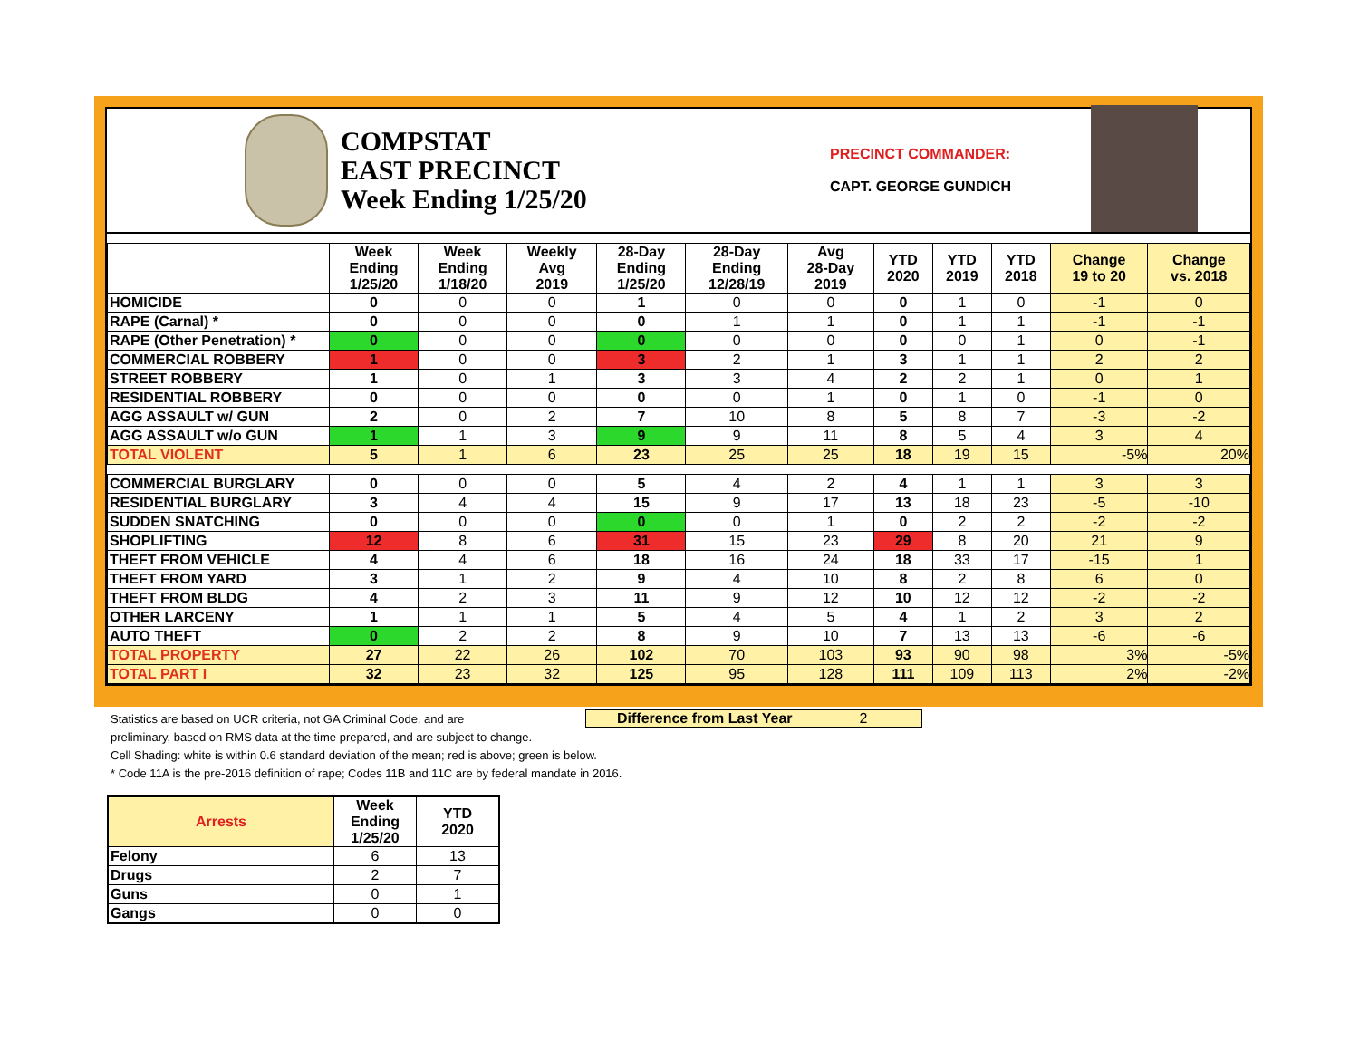COMPSTAT
EAST PRECINCT
Week Ending 1/25/20
PRECINCT COMMANDER:
CAPT. GEORGE GUNDICH
| | Week Ending 1/25/20 | Week Ending 1/18/20 | Weekly Avg 2019 | 28-Day Ending 1/25/20 | 28-Day Ending 12/28/19 | Avg 28-Day 2019 | YTD 2020 | YTD 2019 | YTD 2018 | Change 19 to 20 | Change vs. 2018 |
| --- | --- | --- | --- | --- | --- | --- | --- | --- | --- | --- | --- |
| HOMICIDE | 0 | 0 | 0 | 1 | 0 | 0 | 0 | 1 | 0 | -1 | 0 |
| RAPE (Carnal) * | 0 | 0 | 0 | 0 | 1 | 1 | 0 | 1 | 1 | -1 | -1 |
| RAPE (Other Penetration) * | 0 | 0 | 0 | 0 | 0 | 0 | 0 | 0 | 1 | 0 | -1 |
| COMMERCIAL ROBBERY | 1 | 0 | 0 | 3 | 2 | 1 | 3 | 1 | 1 | 2 | 2 |
| STREET ROBBERY | 1 | 0 | 1 | 3 | 3 | 4 | 2 | 2 | 1 | 0 | 1 |
| RESIDENTIAL ROBBERY | 0 | 0 | 0 | 0 | 0 | 1 | 0 | 1 | 0 | -1 | 0 |
| AGG ASSAULT w/ GUN | 2 | 0 | 2 | 7 | 10 | 8 | 5 | 8 | 7 | -3 | -2 |
| AGG ASSAULT w/o GUN | 1 | 1 | 3 | 9 | 9 | 11 | 8 | 5 | 4 | 3 | 4 |
| TOTAL VIOLENT | 5 | 1 | 6 | 23 | 25 | 25 | 18 | 19 | 15 | -5% | 20% |
| COMMERCIAL BURGLARY | 0 | 0 | 0 | 5 | 4 | 2 | 4 | 1 | 1 | 3 | 3 |
| RESIDENTIAL BURGLARY | 3 | 4 | 4 | 15 | 9 | 17 | 13 | 18 | 23 | -5 | -10 |
| SUDDEN SNATCHING | 0 | 0 | 0 | 0 | 0 | 1 | 0 | 2 | 2 | -2 | -2 |
| SHOPLIFTING | 12 | 8 | 6 | 31 | 15 | 23 | 29 | 8 | 20 | 21 | 9 |
| THEFT FROM VEHICLE | 4 | 4 | 6 | 18 | 16 | 24 | 18 | 33 | 17 | -15 | 1 |
| THEFT FROM YARD | 3 | 1 | 2 | 9 | 4 | 10 | 8 | 2 | 8 | 6 | 0 |
| THEFT FROM BLDG | 4 | 2 | 3 | 11 | 9 | 12 | 10 | 12 | 12 | -2 | -2 |
| OTHER LARCENY | 1 | 1 | 1 | 5 | 4 | 5 | 4 | 1 | 2 | 3 | 2 |
| AUTO THEFT | 0 | 2 | 2 | 8 | 9 | 10 | 7 | 13 | 13 | -6 | -6 |
| TOTAL PROPERTY | 27 | 22 | 26 | 102 | 70 | 103 | 93 | 90 | 98 | 3% | -5% |
| TOTAL PART I | 32 | 23 | 32 | 125 | 95 | 128 | 111 | 109 | 113 | 2% | -2% |
Difference from Last Year 2
Statistics are based on UCR criteria, not GA Criminal Code, and are
preliminary, based on RMS data at the time prepared, and are subject to change.
Cell Shading: white is within 0.6 standard deviation of the mean; red is above; green is below.
* Code 11A is the pre-2016 definition of rape; Codes 11B and 11C are by federal mandate in 2016.
| Arrests | Week Ending 1/25/20 | YTD 2020 |
| --- | --- | --- |
| Felony | 6 | 13 |
| Drugs | 2 | 7 |
| Guns | 0 | 1 |
| Gangs | 0 | 0 |